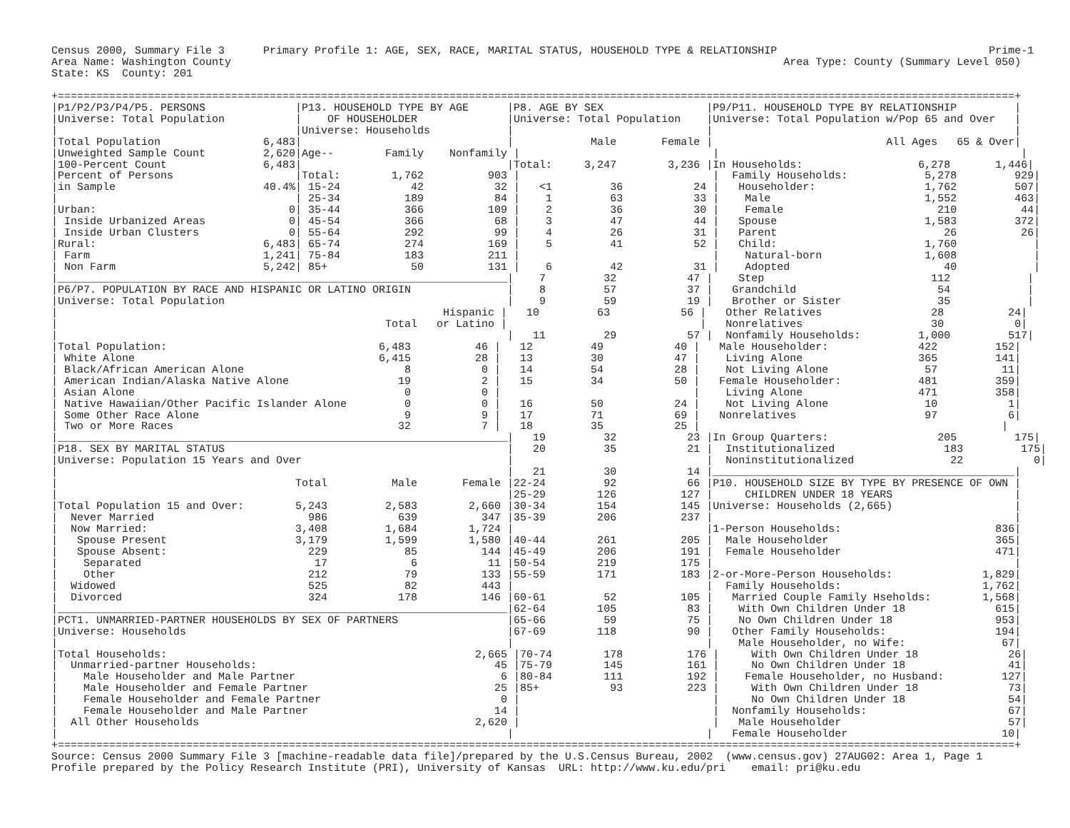Census 2000, Summary File 3      Primary Profile 1: AGE, SEX, RACE, MARITAL STATUS, HOUSEHOLD TYPE & RELATIONSHIP                                 Prime-1
Area Name: Washington County                                                                                      Area Type: County (Summary Level 050)
State: KS  County: 201

+=====================================================================================================================================================+
|P1/P2/P3/P4/P5. PERSONS              |P13. HOUSEHOLD TYPE BY AGE      |P8. AGE BY SEX                |P9/P11. HOUSEHOLD TYPE BY RELATIONSHIP         |
|Universe: Total Population           |    OF HOUSEHOLDER              |Universe: Total Population    |Universe: Total Population w/Pop 65 and Over   |
|                                     |Universe: Households            |                              |                                               |
|Total Population                6,483|                                |            Male       Female |                           All Ages   65 & Over|
|Unweighted Sample Count         2,620|Age--        Family    Nonfamily |                              |                                               |
|100-Percent Count               6,483|                                |Total:     3,247        3,236 |In Households:                  6,278       1,446|
|Percent of Persons                   |Total:        1,762          903 |                              |  Family Households:            5,278         929|
|in Sample                       40.4%| 15-24           42           32 |   <1         36           24 |   Householder:                 1,762         507|
|                                     | 25-34          189           84 |    1         63           33 |    Male                        1,552         463|
|Urban:                              0| 35-44          366          109 |    2         36           30 |    Female                        210          44|
| Inside Urbanized Areas             0| 45-54          366           68 |    3         47           44 |   Spouse                       1,583         372|
| Inside Urban Clusters              0| 55-64          292           99 |    4         26           31 |   Parent                          26          26|
|Rural:                          6,483| 65-74          274          169 |    5         41           52 |   Child:                       1,760            |
| Farm                           1,241| 75-84          183          211 |                              |    Natural-born                1,608            |
| Non Farm                       5,242| 85+             50          131 |    6         42           31 |    Adopted                        40            |
|______________________________________________________________________|    7         32           47 |    Step                          112            |
|P6/P7. POPULATION BY RACE AND HISPANIC OR LATINO ORIGIN               |    8         57           37 |   Grandchild                      54            |
|Universe: Total Population                                            |    9         59           19 |   Brother or Sister               35            |
|                                                            Hispanic |   10         63           56 |   Other Relatives                 28          24|
|                                                   Total   or Latino |                              |   Nonrelatives                    30           0|
|                                                                      |   11         29           57 |  Nonfamily Households:         1,000         517|
|Total Population:                                 6,483          46 |   12         49           40 |   Male Householder:              422         152|
| White Alone                                      6,415          28 |   13         30           47 |    Living Alone                  365         141|
| Black/African American Alone                         8           0 |   14         54           28 |    Not Living Alone               57          11|
| American Indian/Alaska Native Alone                 19           2 |   15         34           50 |   Female Householder:            481         359|
| Asian Alone                                          0           0 |                              |    Living Alone                  471         358|
| Native Hawaiian/Other Pacific Islander Alone         0           0 |   16         50           24 |    Not Living Alone               10           1|
| Some Other Race Alone                                9           9 |   17         71           69 |   Nonrelatives                    97           6|
| Two or More Races                                   32           7 |   18         35           25 |                                               |
|______________________________________________________________________|   19         32           23 |In Group Quarters:                 205         175|
|P18. SEX BY MARITAL STATUS                                            |   20         35           21 |  Institutionalized                 183         175|
|Universe: Population 15 Years and Over                                |                              |  Noninstitutionalized               22           0|
|                                                                      |   21         30           14 |_______________________________________________|
|                                     Total          Male       Female |22-24         92           66 |P10. HOUSEHOLD SIZE BY TYPE BY PRESENCE OF OWN |
|                                                                      |25-29        126          127 |     CHILDREN UNDER 18 YEARS                   |
|Total Population 15 and Over:        5,243         2,583        2,660 |30-34        154          145 |Universe: Households (2,665)                   |
|  Never Married                        986           639          347 |35-39        206          237 |                                               |
|  Now Married:                       3,408         1,684        1,724 |                              |1-Person Households:                        836|
|   Spouse Present                    3,179         1,599        1,580 |40-44        261          205 |  Male Householder                          365|
|   Spouse Absent:                      229            85          144 |45-49        206          191 |  Female Householder                        471|
|    Separated                           17             6           11 |50-54        219          175 |                                               |
|    Other                              212            79          133 |55-59        171          183 |2-or-More-Person Households:              1,829|
|  Widowed                              525            82          443 |                              |  Family Households:                      1,762|
|  Divorced                             324           178          146 |60-61         52          105 |   Married Couple Family Hseholds:        1,568|
|______________________________________________________________________|62-64        105           83 |    With Own Children Under 18              615|
|PCT1. UNMARRIED-PARTNER HOUSEHOLDS BY SEX OF PARTNERS                 |65-66         59           75 |    No Own Children Under 18                953|
|Universe: Households                                                  |67-69        118           90 |   Other Family Households:                 194|
|                                                                      |                              |    Male Householder, no Wife:               67|
|Total Households:                                                2,665 |70-74        178          176 |     With Own Children Under 18              26|
|  Unmarried-partner Households:                                     45 |75-79        145          161 |     No Own Children Under 18                41|
|    Male Householder and Male Partner                                6 |80-84        111          192 |    Female Householder, no Husband:         127|
|    Male Householder and Female Partner                             25 |85+           93          223 |     With Own Children Under 18              73|
|    Female Householder and Female Partner                            0 |                              |     No Own Children Under 18                54|
|    Female Householder and Male Partner                             14 |                              |  Nonfamily Households:                      67|
|  All Other Households                                           2,620 |                              |   Male Householder                          57|
|                                                                      |                              |   Female Householder                        10|
+=====================================================================================================================================================+
Source: Census 2000 Summary File 3 [machine-readable data file]/prepared by the U.S.Census Bureau, 2002  (www.census.gov) 27AUG02: Area 1, Page 1
Profile prepared by the Policy Research Institute (PRI), University of Kansas  URL: http://www.ku.edu/pri    email: pri@ku.edu